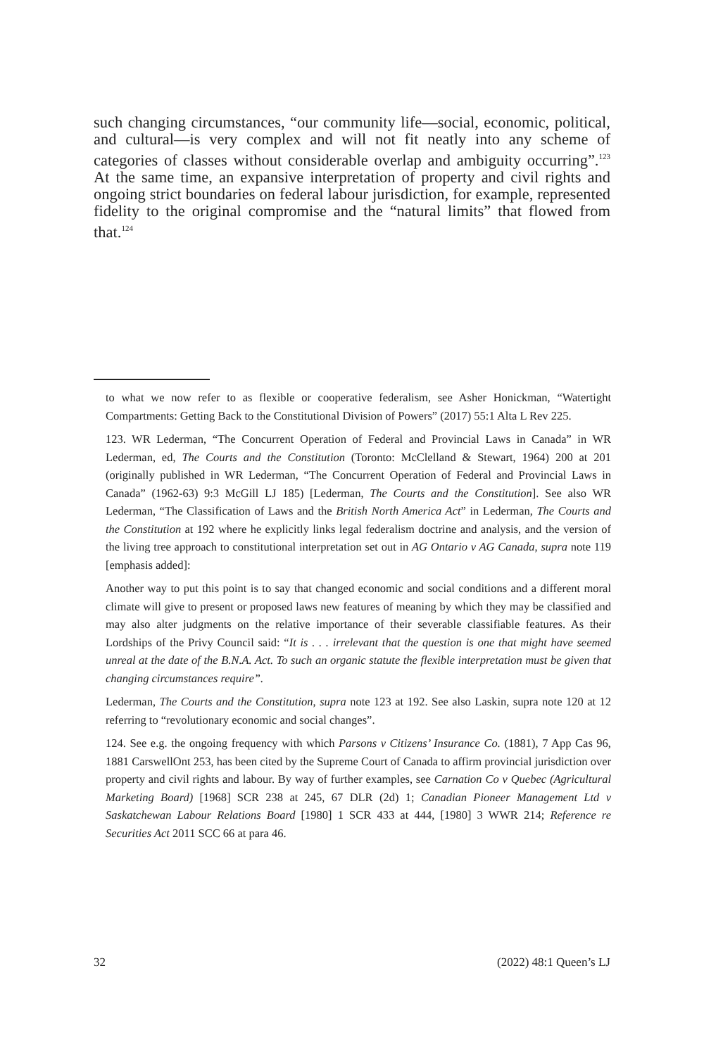such changing circumstances, “our community life—social, economic, political, and cultural—is very complex and will not fit neatly into any scheme of categories of classes without considerable overlap and ambiguity occurring”.<sup>123</sup> At the same time, an expansive interpretation of property and civil rights and ongoing strict boundaries on federal labour jurisdiction, for example, represented fidelity to the original compromise and the “natural limits” that flowed from that.<sup>124</sup>
to what we now refer to as flexible or cooperative federalism, see Asher Honickman, “Watertight Compartments: Getting Back to the Constitutional Division of Powers” (2017) 55:1 Alta L Rev 225.
123. WR Lederman, “The Concurrent Operation of Federal and Provincial Laws in Canada” in WR Lederman, ed, The Courts and the Constitution (Toronto: McClelland & Stewart, 1964) 200 at 201 (originally published in WR Lederman, “The Concurrent Operation of Federal and Provincial Laws in Canada” (1962-63) 9:3 McGill LJ 185) [Lederman, The Courts and the Constitution]. See also WR Lederman, “The Classification of Laws and the British North America Act” in Lederman, The Courts and the Constitution at 192 where he explicitly links legal federalism doctrine and analysis, and the version of the living tree approach to constitutional interpretation set out in AG Ontario v AG Canada, supra note 119 [emphasis added]:
Another way to put this point is to say that changed economic and social conditions and a different moral climate will give to present or proposed laws new features of meaning by which they may be classified and may also alter judgments on the relative importance of their severable classifiable features. As their Lordships of the Privy Council said: “It is . . . irrelevant that the question is one that might have seemed unreal at the date of the B.N.A. Act. To such an organic statute the flexible interpretation must be given that changing circumstances require”.
Lederman, The Courts and the Constitution, supra note 123 at 192. See also Laskin, supra note 120 at 12 referring to “revolutionary economic and social changes”.
124. See e.g. the ongoing frequency with which Parsons v Citizens’ Insurance Co. (1881), 7 App Cas 96, 1881 CarswellOnt 253, has been cited by the Supreme Court of Canada to affirm provincial jurisdiction over property and civil rights and labour. By way of further examples, see Carnation Co v Quebec (Agricultural Marketing Board) [1968] SCR 238 at 245, 67 DLR (2d) 1; Canadian Pioneer Management Ltd v Saskatchewan Labour Relations Board [1980] 1 SCR 433 at 444, [1980] 3 WWR 214; Reference re Securities Act 2011 SCC 66 at para 46.
32 (2022) 48:1 Queen’s LJ